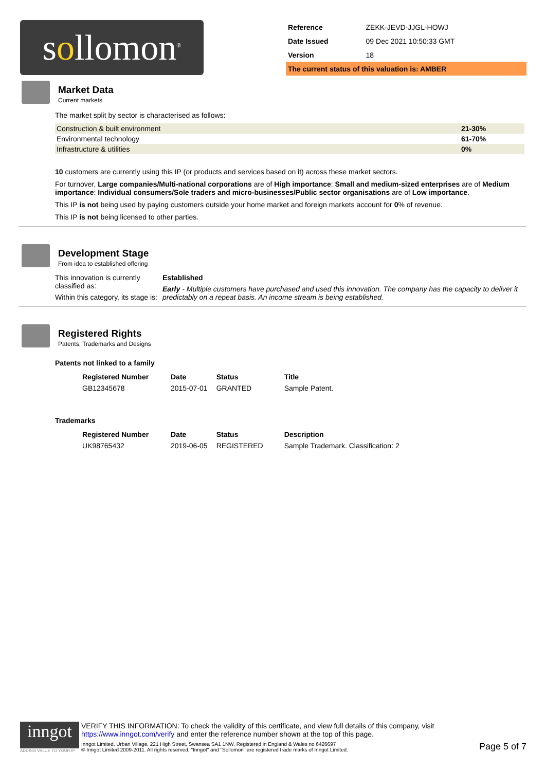sollomon<sup>®</sup>
| Reference | ZEKK-JEVD-JJGL-HOWJ |
| Date Issued | 09 Dec 2021 10:50:33 GMT |
| Version | 18 |
| The current status of this valuation is: AMBER | |
Market Data
Current markets
The market split by sector is characterised as follows:
| Construction & built environment | 21-30% |
| Environmental technology | 61-70% |
| Infrastructure & utilities | 0% |
10 customers are currently using this IP (or products and services based on it) across these market sectors.
For turnover, Large companies/Multi-national corporations are of High importance: Small and medium-sized enterprises are of Medium importance: Individual consumers/Sole traders and micro-businesses/Public sector organisations are of Low importance.
This IP is not being used by paying customers outside your home market and foreign markets account for 0% of revenue.
This IP is not being licensed to other parties.
Development Stage
From idea to established offering
This innovation is currently classified as:
Within this category, its stage is:
Established
Early - Multiple customers have purchased and used this innovation. The company has the capacity to deliver it predictably on a repeat basis. An income stream is being established.
Registered Rights
Patents, Trademarks and Designs
Patents not linked to a family
| Registered Number | Date | Status | Title |
| --- | --- | --- | --- |
| GB12345678 | 2015-07-01 | GRANTED | Sample Patent. |
Trademarks
| Registered Number | Date | Status | Description |
| --- | --- | --- | --- |
| UK98765432 | 2019-06-05 | REGISTERED | Sample Trademark. Classification: 2 |
inngot
ADDING VALUE TO YOUR IP
VERIFY THIS INFORMATION: To check the validity of this certificate, and view full details of this company, visit https://www.inngot.com/verify and enter the reference number shown at the top of this page.
Inngot Limited, Urban Village, 221 High Street, Swansea SA1 1NW. Registered in England & Wales no 6426697
© Inngot Limited 2009-2011. All rights reserved. "Inngot" and "Sollomon" are registered trade marks of Inngot Limited.
Page 5 of 7